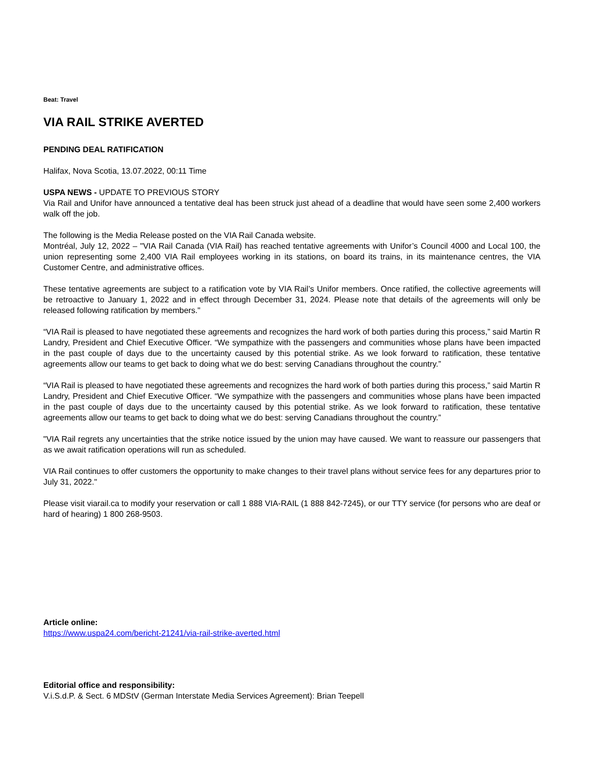Beat: Travel
VIA RAIL STRIKE AVERTED
PENDING DEAL RATIFICATION
Halifax, Nova Scotia, 13.07.2022, 00:11 Time
USPA NEWS - UPDATE TO PREVIOUS STORY
Via Rail and Unifor have announced a tentative deal has been struck just ahead of a deadline that would have seen some 2,400 workers walk off the job.
The following is the Media Release posted on the VIA Rail Canada website.
Montréal, July 12, 2022 – "VIA Rail Canada (VIA Rail) has reached tentative agreements with Unifor’s Council 4000 and Local 100, the union representing some 2,400 VIA Rail employees working in its stations, on board its trains, in its maintenance centres, the VIA Customer Centre, and administrative offices.
These tentative agreements are subject to a ratification vote by VIA Rail’s Unifor members. Once ratified, the collective agreements will be retroactive to January 1, 2022 and in effect through December 31, 2024. Please note that details of the agreements will only be released following ratification by members."
“VIA Rail is pleased to have negotiated these agreements and recognizes the hard work of both parties during this process,” said Martin R Landry, President and Chief Executive Officer. “We sympathize with the passengers and communities whose plans have been impacted in the past couple of days due to the uncertainty caused by this potential strike. As we look forward to ratification, these tentative agreements allow our teams to get back to doing what we do best: serving Canadians throughout the country.”
“VIA Rail is pleased to have negotiated these agreements and recognizes the hard work of both parties during this process,” said Martin R Landry, President and Chief Executive Officer. “We sympathize with the passengers and communities whose plans have been impacted in the past couple of days due to the uncertainty caused by this potential strike. As we look forward to ratification, these tentative agreements allow our teams to get back to doing what we do best: serving Canadians throughout the country.”
"VIA Rail regrets any uncertainties that the strike notice issued by the union may have caused. We want to reassure our passengers that as we await ratification operations will run as scheduled.
VIA Rail continues to offer customers the opportunity to make changes to their travel plans without service fees for any departures prior to July 31, 2022."
Please visit viarail.ca to modify your reservation or call 1 888 VIA-RAIL (1 888 842-7245), or our TTY service (for persons who are deaf or hard of hearing) 1 800 268-9503.
Article online:
https://www.uspa24.com/bericht-21241/via-rail-strike-averted.html
Editorial office and responsibility:
V.i.S.d.P. & Sect. 6 MDStV (German Interstate Media Services Agreement): Brian Teepell